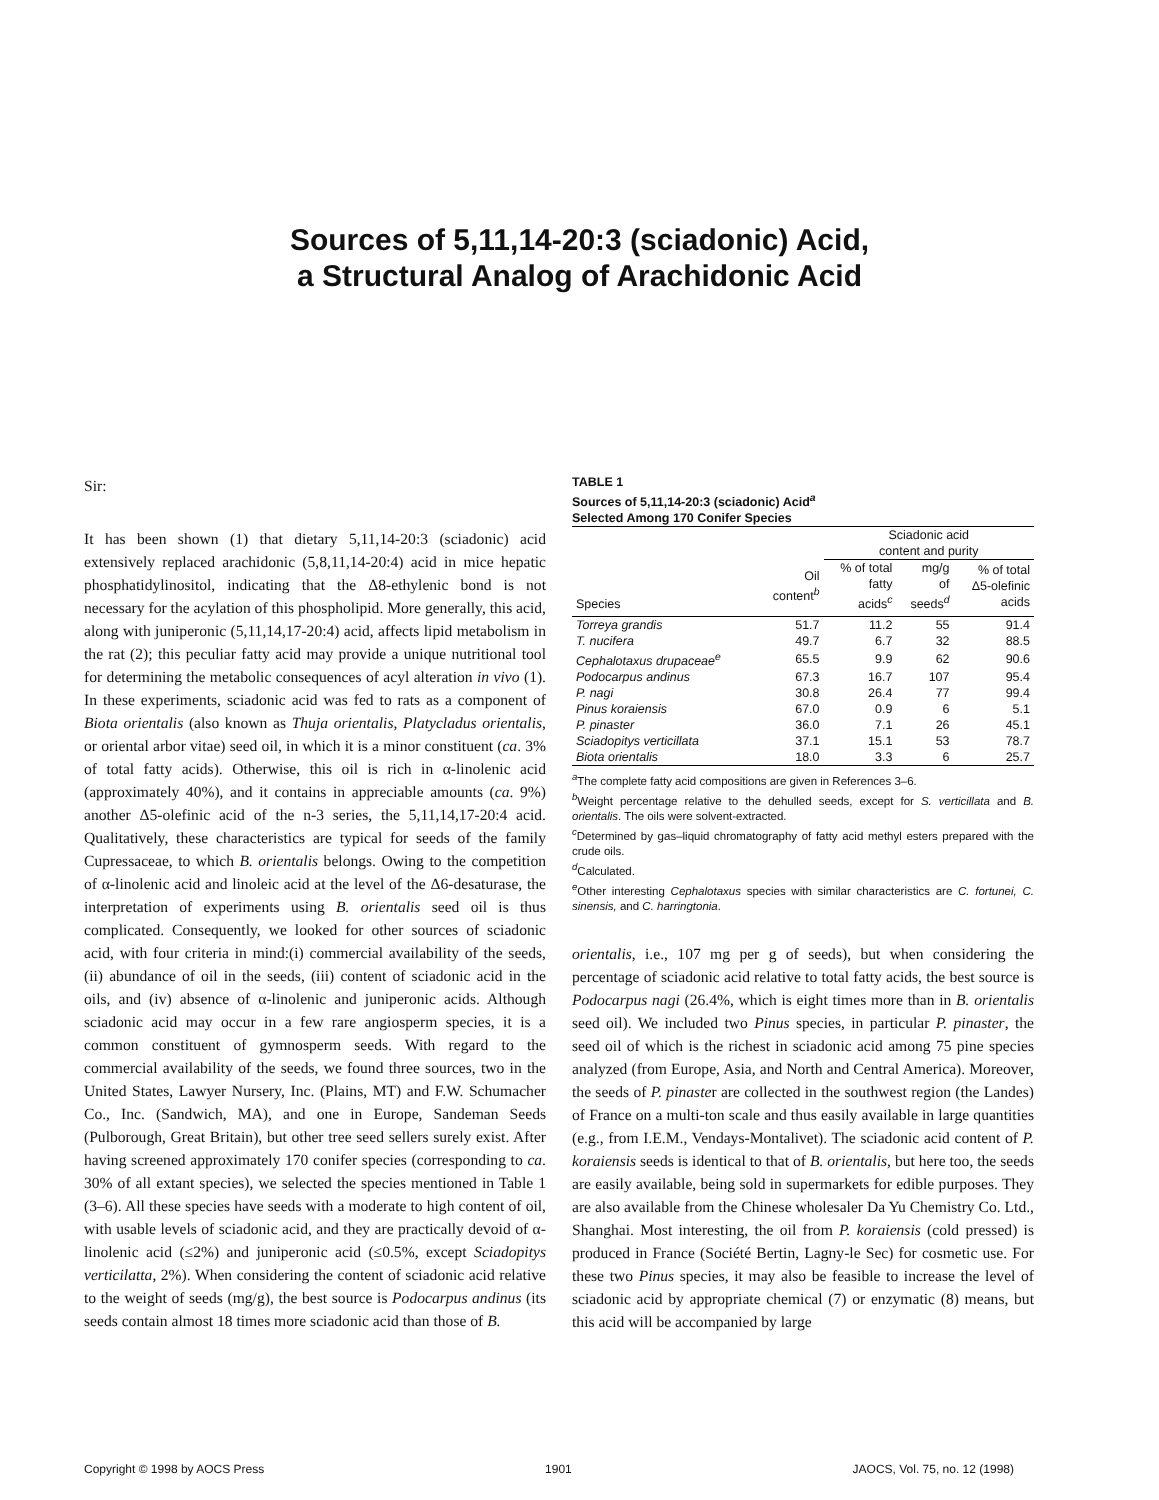Sources of 5,11,14-20:3 (sciadonic) Acid,
a Structural Analog of Arachidonic Acid
Sir:
It has been shown (1) that dietary 5,11,14-20:3 (sciadonic) acid extensively replaced arachidonic (5,8,11,14-20:4) acid in mice hepatic phosphatidylinositol, indicating that the Δ8-ethylenic bond is not necessary for the acylation of this phospholipid. More generally, this acid, along with juniperonic (5,11,14,17-20:4) acid, affects lipid metabolism in the rat (2); this peculiar fatty acid may provide a unique nutritional tool for determining the metabolic consequences of acyl alteration in vivo (1). In these experiments, sciadonic acid was fed to rats as a component of Biota orientalis (also known as Thuja orientalis, Platycladus orientalis, or oriental arbor vitae) seed oil, in which it is a minor constituent (ca. 3% of total fatty acids). Otherwise, this oil is rich in α-linolenic acid (approximately 40%), and it contains in appreciable amounts (ca. 9%) another Δ5-olefinic acid of the n-3 series, the 5,11,14,17-20:4 acid. Qualitatively, these characteristics are typical for seeds of the family Cupressaceae, to which B. orientalis belongs. Owing to the competition of α-linolenic acid and linoleic acid at the level of the Δ6-desaturase, the interpretation of experiments using B. orientalis seed oil is thus complicated. Consequently, we looked for other sources of sciadonic acid, with four criteria in mind:(i) commercial availability of the seeds, (ii) abundance of oil in the seeds, (iii) content of sciadonic acid in the oils, and (iv) absence of α-linolenic and juniperonic acids. Although sciadonic acid may occur in a few rare angiosperm species, it is a common constituent of gymnosperm seeds. With regard to the commercial availability of the seeds, we found three sources, two in the United States, Lawyer Nursery, Inc. (Plains, MT) and F.W. Schumacher Co., Inc. (Sandwich, MA), and one in Europe, Sandeman Seeds (Pulborough, Great Britain), but other tree seed sellers surely exist. After having screened approximately 170 conifer species (corresponding to ca. 30% of all extant species), we selected the species mentioned in Table 1 (3–6). All these species have seeds with a moderate to high content of oil, with usable levels of sciadonic acid, and they are practically devoid of α-linolenic acid (≤2%) and juniperonic acid (≤0.5%, except Sciadopitys verticilatta, 2%). When considering the content of sciadonic acid relative to the weight of seeds (mg/g), the best source is Podocarpus andinus (its seeds contain almost 18 times more sciadonic acid than those of B.
TABLE 1
Sources of 5,11,14-20:3 (sciadonic) Acid<sup>a</sup>
Selected Among 170 Conifer Species
| | | Sciadonic acid content and purity | | |
| --- | --- | --- | --- | --- |
| Species | Oil content<sup>b</sup> | % of total fatty acids<sup>c</sup> | mg/g of seeds<sup>d</sup> | % of total Δ5-olefinic acids |
| Torreya grandis | 51.7 | 11.2 | 55 | 91.4 |
| T. nucifera | 49.7 | 6.7 | 32 | 88.5 |
| Cephalotaxus drupaceae<sup>e</sup> | 65.5 | 9.9 | 62 | 90.6 |
| Podocarpus andinus | 67.3 | 16.7 | 107 | 95.4 |
| P. nagi | 30.8 | 26.4 | 77 | 99.4 |
| Pinus koraiensis | 67.0 | 0.9 | 6 | 5.1 |
| P. pinaster | 36.0 | 7.1 | 26 | 45.1 |
| Sciadopitys verticillata | 37.1 | 15.1 | 53 | 78.7 |
| Biota orientalis | 18.0 | 3.3 | 6 | 25.7 |
<sup>a</sup> The complete fatty acid compositions are given in References 3–6.
<sup>b</sup> Weight percentage relative to the dehulled seeds, except for S. verticillata and B. orientalis. The oils were solvent-extracted.
<sup>c</sup> Determined by gas–liquid chromatography of fatty acid methyl esters prepared with the crude oils.
<sup>d</sup> Calculated.
<sup>e</sup> Other interesting Cephalotaxus species with similar characteristics are C. fortunei, C. sinensis, and C. harringtonia.
orientalis, i.e., 107 mg per g of seeds), but when considering the percentage of sciadonic acid relative to total fatty acids, the best source is Podocarpus nagi (26.4%, which is eight times more than in B. orientalis seed oil). We included two Pinus species, in particular P. pinaster, the seed oil of which is the richest in sciadonic acid among 75 pine species analyzed (from Europe, Asia, and North and Central America). Moreover, the seeds of P. pinaster are collected in the southwest region (the Landes) of France on a multi-ton scale and thus easily available in large quantities (e.g., from I.E.M., Vendays-Montalivet). The sciadonic acid content of P. koraiensis seeds is identical to that of B. orientalis, but here too, the seeds are easily available, being sold in supermarkets for edible purposes. They are also available from the Chinese wholesaler Da Yu Chemistry Co. Ltd., Shanghai. Most interesting, the oil from P. koraiensis (cold pressed) is produced in France (Société Bertin, Lagny-le Sec) for cosmetic use. For these two Pinus species, it may also be feasible to increase the level of sciadonic acid by appropriate chemical (7) or enzymatic (8) means, but this acid will be accompanied by large
Copyright © 1998 by AOCS Press 1901 JAOCS, Vol. 75, no. 12 (1998)